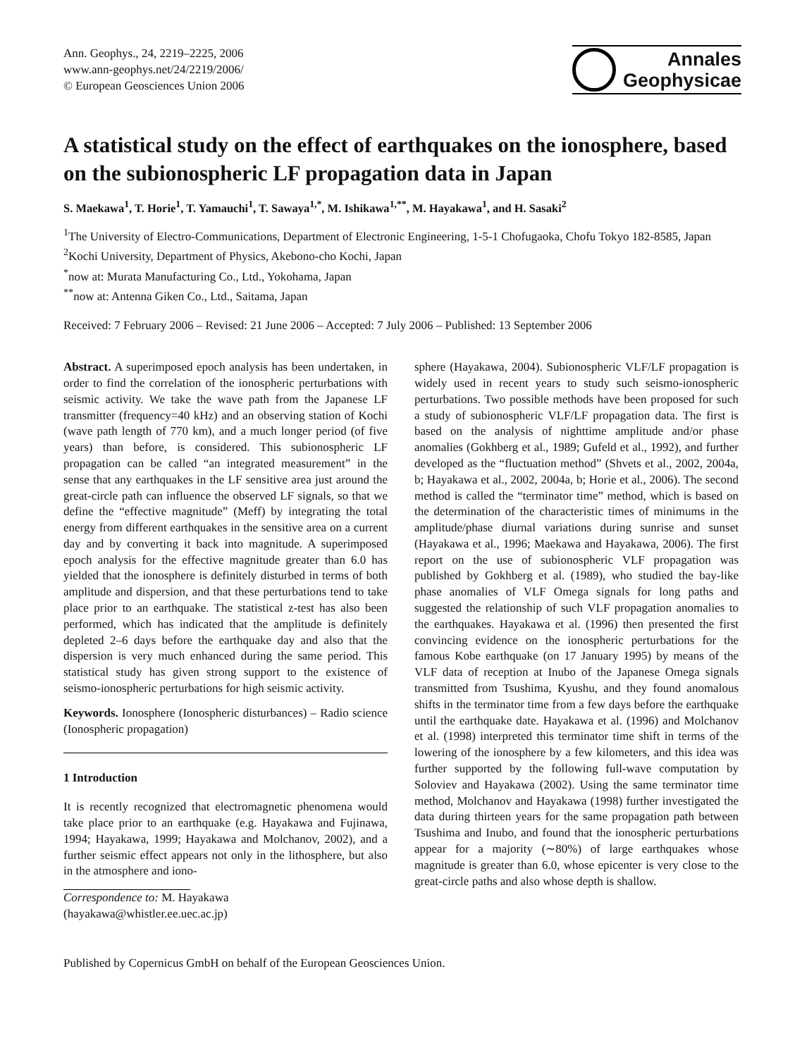Ann. Geophys., 24, 2219–2225, 2006
www.ann-geophys.net/24/2219/2006/
© European Geosciences Union 2006
Annales
Geophysicae
A statistical study on the effect of earthquakes on the ionosphere, based on the subionospheric LF propagation data in Japan
S. Maekawa<sup>1</sup>, T. Horie<sup>1</sup>, T. Yamauchi<sup>1</sup>, T. Sawaya<sup>1,*</sup>, M. Ishikawa<sup>1,**</sup>, M. Hayakawa<sup>1</sup>, and H. Sasaki<sup>2</sup>
<sup>1</sup> The University of Electro-Communications, Department of Electronic Engineering, 1-5-1 Chofugaoka, Chofu Tokyo 182-8585, Japan
<sup>2</sup> Kochi University, Department of Physics, Akebono-cho Kochi, Japan
<sup>*</sup> now at: Murata Manufacturing Co., Ltd., Yokohama, Japan
<sup>**</sup> now at: Antenna Giken Co., Ltd., Saitama, Japan
Received: 7 February 2006 – Revised: 21 June 2006 – Accepted: 7 July 2006 – Published: 13 September 2006
Abstract. A superimposed epoch analysis has been undertaken, in order to find the correlation of the ionospheric perturbations with seismic activity. We take the wave path from the Japanese LF transmitter (frequency=40 kHz) and an observing station of Kochi (wave path length of 770 km), and a much longer period (of five years) than before, is considered. This subionospheric LF propagation can be called “an integrated measurement” in the sense that any earthquakes in the LF sensitive area just around the great-circle path can influence the observed LF signals, so that we define the “effective magnitude” (Meff) by integrating the total energy from different earthquakes in the sensitive area on a current day and by converting it back into magnitude. A superimposed epoch analysis for the effective magnitude greater than 6.0 has yielded that the ionosphere is definitely disturbed in terms of both amplitude and dispersion, and that these perturbations tend to take place prior to an earthquake. The statistical z-test has also been performed, which has indicated that the amplitude is definitely depleted 2–6 days before the earthquake day and also that the dispersion is very much enhanced during the same period. This statistical study has given strong support to the existence of seismo-ionospheric perturbations for high seismic activity.
Keywords. Ionosphere (Ionospheric disturbances) – Radio science (Ionospheric propagation)
1 Introduction
It is recently recognized that electromagnetic phenomena would take place prior to an earthquake (e.g. Hayakawa and Fujinawa, 1994; Hayakawa, 1999; Hayakawa and Molchanov, 2002), and a further seismic effect appears not only in the lithosphere, but also in the atmosphere and iono-
Correspondence to: M. Hayakawa
(hayakawa@whistler.ee.uec.ac.jp)
sphere (Hayakawa, 2004). Subionospheric VLF/LF propagation is widely used in recent years to study such seismo-ionospheric perturbations. Two possible methods have been proposed for such a study of subionospheric VLF/LF propagation data. The first is based on the analysis of nighttime amplitude and/or phase anomalies (Gokhberg et al., 1989; Gufeld et al., 1992), and further developed as the “fluctuation method” (Shvets et al., 2002, 2004a, b; Hayakawa et al., 2002, 2004a, b; Horie et al., 2006). The second method is called the “terminator time” method, which is based on the determination of the characteristic times of minimums in the amplitude/phase diurnal variations during sunrise and sunset (Hayakawa et al., 1996; Maekawa and Hayakawa, 2006). The first report on the use of subionospheric VLF propagation was published by Gokhberg et al. (1989), who studied the bay-like phase anomalies of VLF Omega signals for long paths and suggested the relationship of such VLF propagation anomalies to the earthquakes. Hayakawa et al. (1996) then presented the first convincing evidence on the ionospheric perturbations for the famous Kobe earthquake (on 17 January 1995) by means of the VLF data of reception at Inubo of the Japanese Omega signals transmitted from Tsushima, Kyushu, and they found anomalous shifts in the terminator time from a few days before the earthquake until the earthquake date. Hayakawa et al. (1996) and Molchanov et al. (1998) interpreted this terminator time shift in terms of the lowering of the ionosphere by a few kilometers, and this idea was further supported by the following full-wave computation by Soloviev and Hayakawa (2002). Using the same terminator time method, Molchanov and Hayakawa (1998) further investigated the data during thirteen years for the same propagation path between Tsushima and Inubo, and found that the ionospheric perturbations appear for a majority (∼80%) of large earthquakes whose magnitude is greater than 6.0, whose epicenter is very close to the great-circle paths and also whose depth is shallow.
Published by Copernicus GmbH on behalf of the European Geosciences Union.